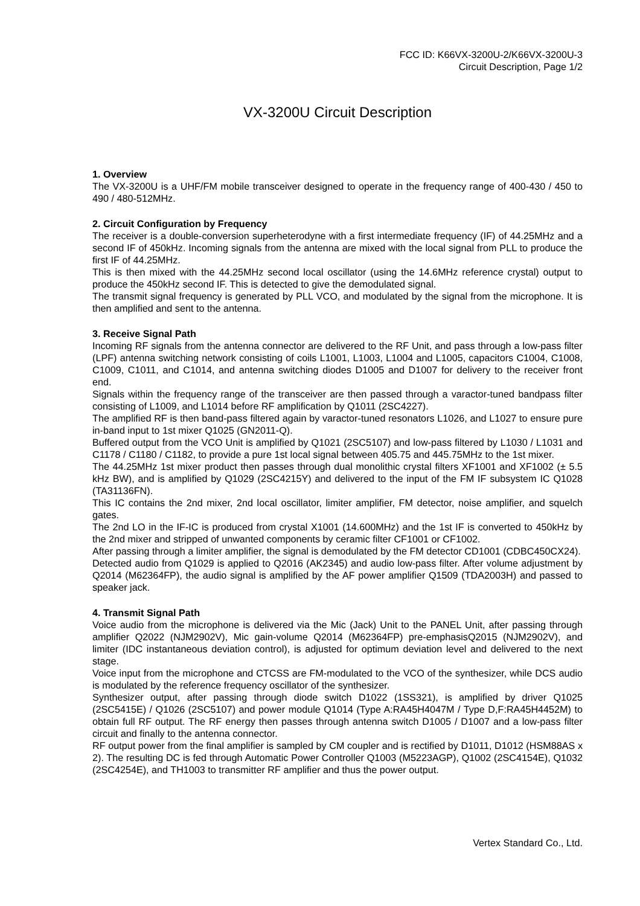FCC ID: K66VX-3200U-2/K66VX-3200U-3
Circuit Description, Page 1/2
VX-3200U Circuit Description
1. Overview
The VX-3200U is a UHF/FM mobile transceiver designed to operate in the frequency range of 400-430 / 450 to 490 / 480-512MHz.
2. Circuit Configuration by Frequency
The receiver is a double-conversion superheterodyne with a first intermediate frequency (IF) of 44.25MHz and a second IF of 450kHz. Incoming signals from the antenna are mixed with the local signal from PLL to produce the first IF of 44.25MHz.
This is then mixed with the 44.25MHz second local oscillator (using the 14.6MHz reference crystal) output to produce the 450kHz second IF. This is detected to give the demodulated signal.
The transmit signal frequency is generated by PLL VCO, and modulated by the signal from the microphone. It is then amplified and sent to the antenna.
3. Receive Signal Path
Incoming RF signals from the antenna connector are delivered to the RF Unit, and pass through a low-pass filter (LPF) antenna switching network consisting of coils L1001, L1003, L1004 and L1005, capacitors C1004, C1008, C1009, C1011, and C1014, and antenna switching diodes D1005 and D1007 for delivery to the receiver front end.
Signals within the frequency range of the transceiver are then passed through a varactor-tuned bandpass filter consisting of L1009, and L1014 before RF amplification by Q1011 (2SC4227).
The amplified RF is then band-pass filtered again by varactor-tuned resonators L1026, and L1027 to ensure pure in-band input to 1st mixer Q1025 (GN2011-Q).
Buffered output from the VCO Unit is amplified by Q1021 (2SC5107) and low-pass filtered by L1030 / L1031 and C1178 / C1180 / C1182, to provide a pure 1st local signal between 405.75 and 445.75MHz to the 1st mixer.
The 44.25MHz 1st mixer product then passes through dual monolithic crystal filters XF1001 and XF1002 (± 5.5 kHz BW), and is amplified by Q1029 (2SC4215Y) and delivered to the input of the FM IF subsystem IC Q1028 (TA31136FN).
This IC contains the 2nd mixer, 2nd local oscillator, limiter amplifier, FM detector, noise amplifier, and squelch gates.
The 2nd LO in the IF-IC is produced from crystal X1001 (14.600MHz) and the 1st IF is converted to 450kHz by the 2nd mixer and stripped of unwanted components by ceramic filter CF1001 or CF1002.
After passing through a limiter amplifier, the signal is demodulated by the FM detector CD1001 (CDBC450CX24).
Detected audio from Q1029 is applied to Q2016 (AK2345) and audio low-pass filter. After volume adjustment by Q2014 (M62364FP), the audio signal is amplified by the AF power amplifier Q1509 (TDA2003H) and passed to speaker jack.
4. Transmit Signal Path
Voice audio from the microphone is delivered via the Mic (Jack) Unit to the PANEL Unit, after passing through amplifier Q2022 (NJM2902V), Mic gain-volume Q2014 (M62364FP) pre-emphasisQ2015 (NJM2902V), and limiter (IDC instantaneous deviation control), is adjusted for optimum deviation level and delivered to the next stage.
Voice input from the microphone and CTCSS are FM-modulated to the VCO of the synthesizer, while DCS audio is modulated by the reference frequency oscillator of the synthesizer.
Synthesizer output, after passing through diode switch D1022 (1SS321), is amplified by driver Q1025 (2SC5415E) / Q1026 (2SC5107) and power module Q1014 (Type A:RA45H4047M / Type D,F:RA45H4452M) to obtain full RF output. The RF energy then passes through antenna switch D1005 / D1007 and a low-pass filter circuit and finally to the antenna connector.
RF output power from the final amplifier is sampled by CM coupler and is rectified by D1011, D1012 (HSM88AS x 2). The resulting DC is fed through Automatic Power Controller Q1003 (M5223AGP), Q1002 (2SC4154E), Q1032 (2SC4254E), and TH1003 to transmitter RF amplifier and thus the power output.
Vertex Standard Co., Ltd.